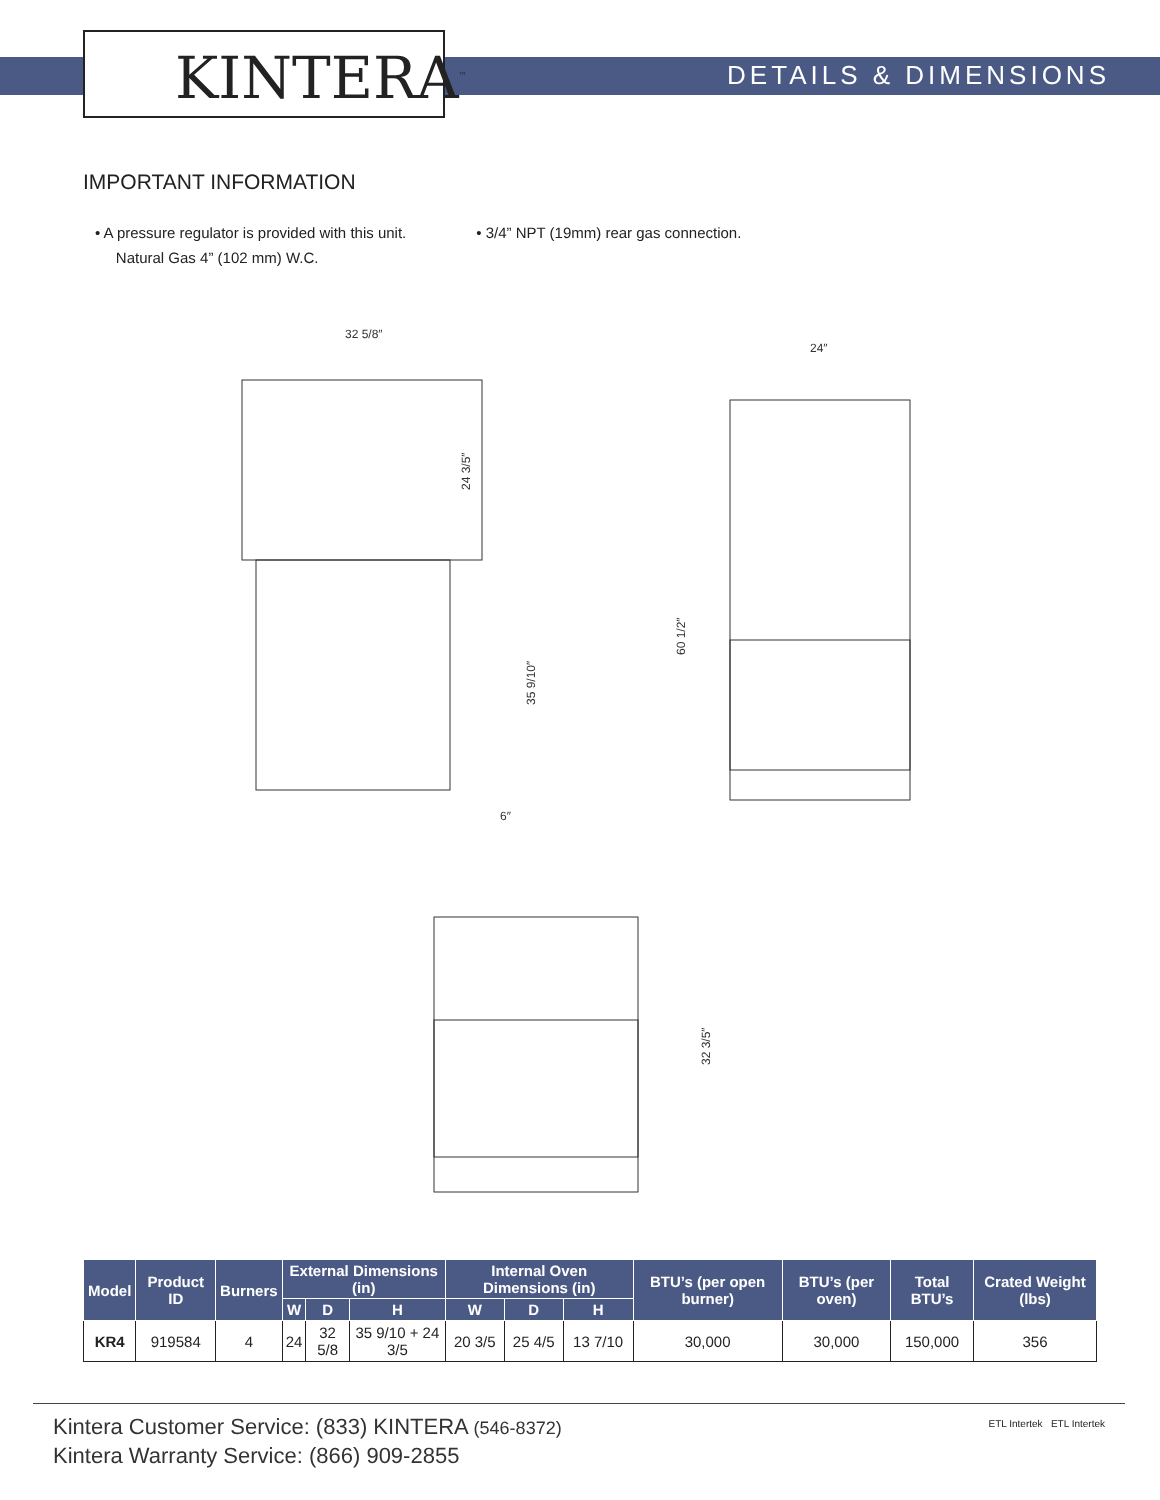KINTERA<sup>™</sup> DETAILS & DIMENSIONS
IMPORTANT INFORMATION
• A pressure regulator is provided with this unit.
Natural Gas 4” (102 mm) W.C.
• 3/4” NPT (19mm) rear gas connection.
32 5/8″
24 3/5″
35 9/10″
6″
24″
60 1/2″
32 3/5″
| Model | Product ID | Burners | External Dimensions (in) | | | Internal Oven Dimensions (in) | | | BTU’s (per open burner) | BTU’s (per oven) | Total BTU’s | Crated Weight (lbs) |
| --- | --- | --- | --- | --- | --- | --- | --- | --- | --- | --- | --- | --- |
| | | | W | D | H | W | D | H | | | | |
| KR4 | 919584 | 4 | 24 | 32 5/8 | 35 9/10 + 24 3/5 | 20 3/5 | 25 4/5 | 13 7/10 | 30,000 | 30,000 | 150,000 | 356 |
Kintera Customer Service: (833) KINTERA (546-8372)
Kintera Warranty Service: (866) 909-2855
ETL Intertek ETL Intertek